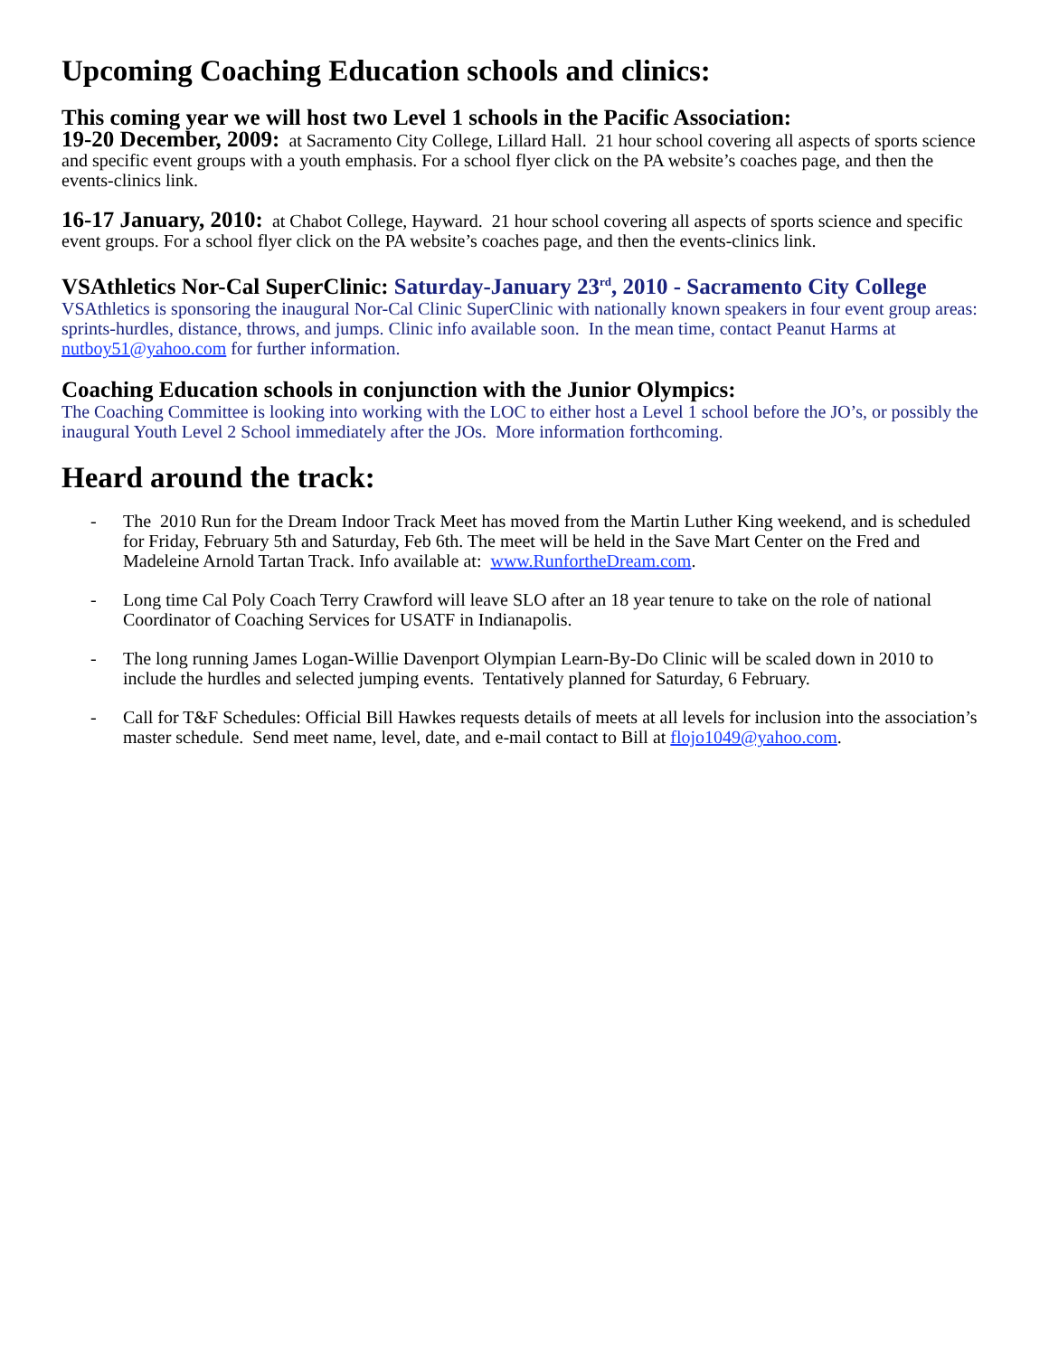Upcoming Coaching Education schools and clinics:
This coming year we will host two Level 1 schools in the Pacific Association:
19-20 December, 2009: at Sacramento City College, Lillard Hall. 21 hour school covering all aspects of sports science and specific event groups with a youth emphasis. For a school flyer click on the PA website’s coaches page, and then the events-clinics link.
16-17 January, 2010: at Chabot College, Hayward. 21 hour school covering all aspects of sports science and specific event groups. For a school flyer click on the PA website’s coaches page, and then the events-clinics link.
VSAthletics Nor-Cal SuperClinic: Saturday-January 23<sup>rd</sup>, 2010 - Sacramento City College
VSAthletics is sponsoring the inaugural Nor-Cal Clinic SuperClinic with nationally known speakers in four event group areas: sprints-hurdles, distance, throws, and jumps. Clinic info available soon. In the mean time, contact Peanut Harms at nutboy51@yahoo.com for further information.
Coaching Education schools in conjunction with the Junior Olympics:
The Coaching Committee is looking into working with the LOC to either host a Level 1 school before the JO’s, or possibly the inaugural Youth Level 2 School immediately after the JOs. More information forthcoming.
Heard around the track:
- The 2010 Run for the Dream Indoor Track Meet has moved from the Martin Luther King weekend, and is scheduled for Friday, February 5th and Saturday, Feb 6th. The meet will be held in the Save Mart Center on the Fred and Madeleine Arnold Tartan Track. Info available at: www.RunfortheDream.com.
- Long time Cal Poly Coach Terry Crawford will leave SLO after an 18 year tenure to take on the role of national Coordinator of Coaching Services for USATF in Indianapolis.
- The long running James Logan-Willie Davenport Olympian Learn-By-Do Clinic will be scaled down in 2010 to include the hurdles and selected jumping events. Tentatively planned for Saturday, 6 February.
- Call for T&F Schedules: Official Bill Hawkes requests details of meets at all levels for inclusion into the association’s master schedule. Send meet name, level, date, and e-mail contact to Bill at flojo1049@yahoo.com.